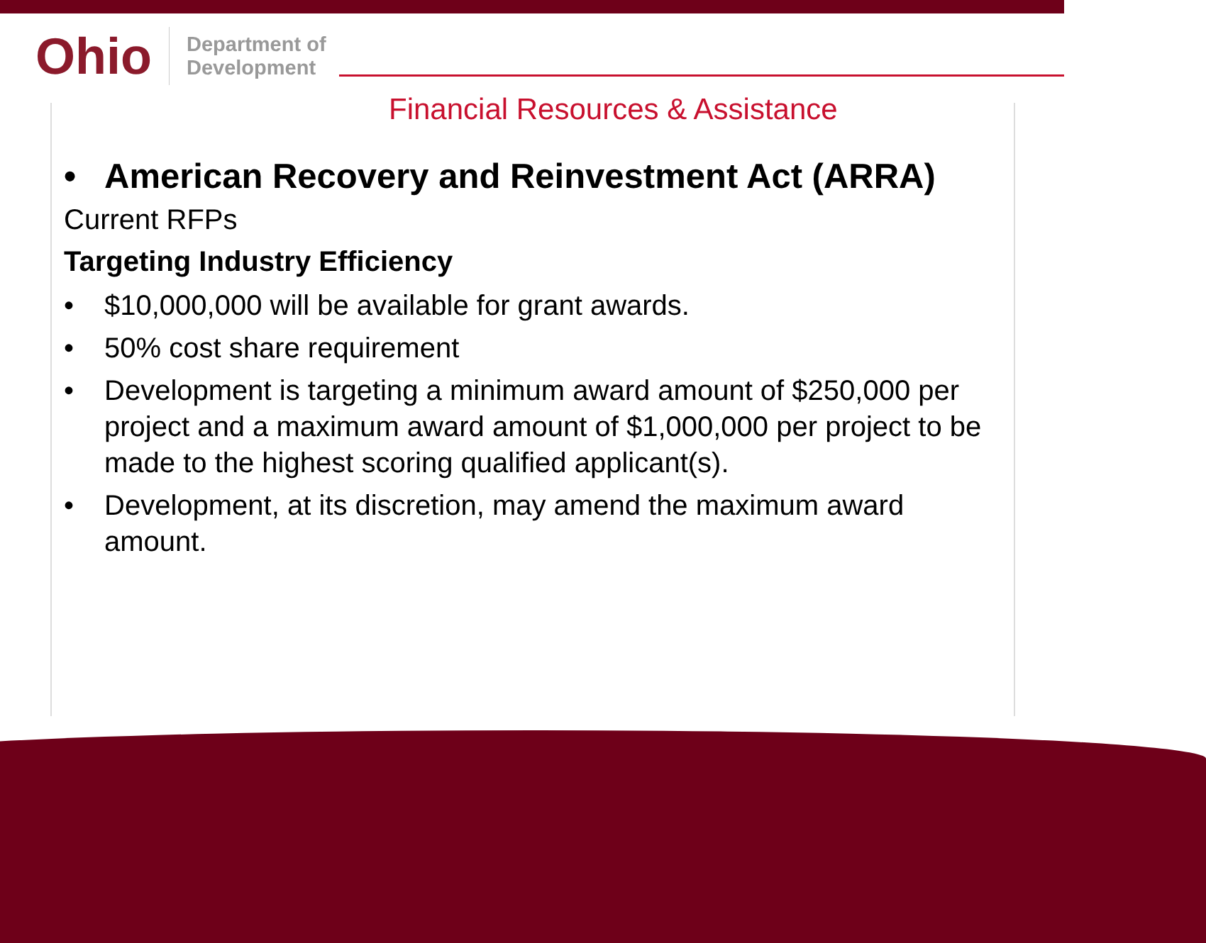Ohio
Department of
Development
Financial Resources & Assistance
• American Recovery and Reinvestment Act (ARRA)
Current RFPs
Targeting Industry Efficiency
• $10,000,000 will be available for grant awards.
• 50% cost share requirement
• Development is targeting a minimum award amount of $250,000 per project and a maximum award amount of $1,000,000 per project to be made to the highest scoring qualified applicant(s).
• Development, at its discretion, may amend the maximum award amount.